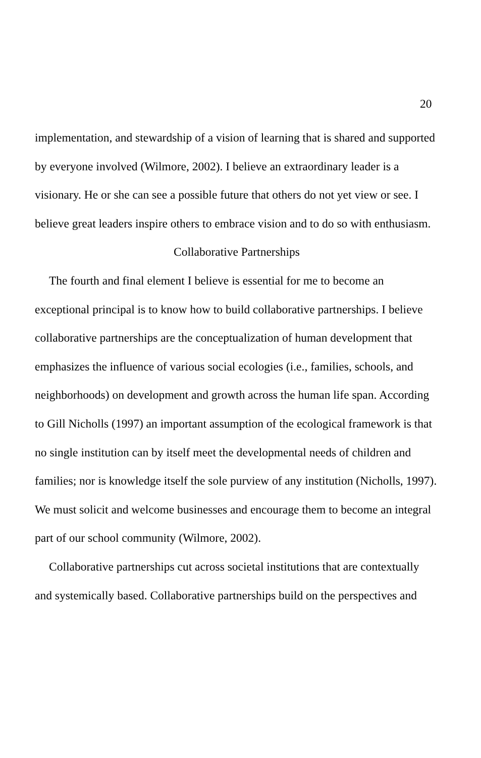20
implementation, and stewardship of a vision of learning that is shared and supported by everyone involved (Wilmore, 2002). I believe an extraordinary leader is a visionary. He or she can see a possible future that others do not yet view or see. I believe great leaders inspire others to embrace vision and to do so with enthusiasm.
Collaborative Partnerships
The fourth and final element I believe is essential for me to become an exceptional principal is to know how to build collaborative partnerships. I believe collaborative partnerships are the conceptualization of human development that emphasizes the influence of various social ecologies (i.e., families, schools, and neighborhoods) on development and growth across the human life span. According to Gill Nicholls (1997) an important assumption of the ecological framework is that no single institution can by itself meet the developmental needs of children and families; nor is knowledge itself the sole purview of any institution (Nicholls, 1997). We must solicit and welcome businesses and encourage them to become an integral part of our school community (Wilmore, 2002).
Collaborative partnerships cut across societal institutions that are contextually and systemically based. Collaborative partnerships build on the perspectives and